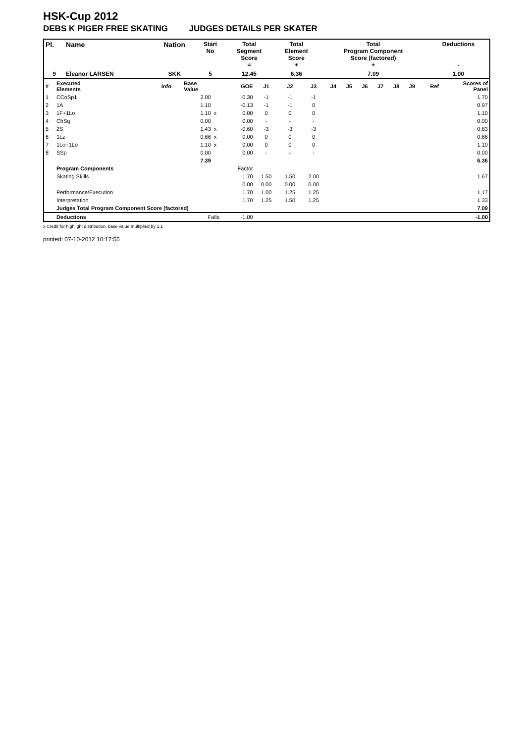HSK-Cup 2012
DEBS K PIGER FREE SKATING JUDGES DETAILS PER SKATER
| Pl. | Name | Nation | Start No | Total Segment Score = | Total Element Score + | Total Program Component Score (factored) + | Deductions - |
| --- | --- | --- | --- | --- | --- | --- | --- |
| 9 | Eleanor LARSEN | SKK | 5 | 12.45 | 6.36 | 7.09 | 1.00 |
| # | Executed Elements | Info | Base Value | | GOE | J1 | J2 | J3 | J4 | J5 | J6 | J7 | J8 | J9 | Ref | Scores of Panel |
| 1 | CCoSp1 | | 2.00 | | -0.30 | -1 | -1 | -1 | | | | | | | | 1.70 |
| 2 | 1A | | 1.10 | | -0.13 | -1 | -1 | 0 | | | | | | | | 0.97 |
| 3 | 1F+1Lo | | 1.10 | x | 0.00 | 0 | 0 | 0 | | | | | | | | 1.10 |
| 4 | ChSq | | 0.00 | | 0.00 | - | - | - | | | | | | | | 0.00 |
| 5 | 2S | | 1.43 | x | -0.60 | -3 | -3 | -3 | | | | | | | | 0.83 |
| 6 | 1Lz | | 0.66 | x | 0.00 | 0 | 0 | 0 | | | | | | | | 0.66 |
| 7 | 1Lo+1Lo | | 1.10 | x | 0.00 | 0 | 0 | 0 | | | | | | | | 1.10 |
| 8 | SSp | | 0.00 | | 0.00 | - | - | - | | | | | | | | 0.00 |
| | | | 7.39 | | | | | | | | | | | | | 6.36 |
| | Program Components | | | | Factor | | | | | | | | | | | |
| | Skating Skills | | | | 1.70 | 1.50 | 1.50 | 2.00 | | | | | | | | 1.67 |
| | | | | | 0.00 | 0.00 | 0.00 | 0.00 | | | | | | | | |
| | Performance/Execution | | | | 1.70 | 1.00 | 1.25 | 1.25 | | | | | | | | 1.17 |
| | Interpretation | | | | 1.70 | 1.25 | 1.50 | 1.25 | | | | | | | | 1.33 |
| | Judges Total Program Component Score (factored) | | | | | | | | | | | | | | | 7.09 |
| | Deductions | Falls: | | | -1.00 | | | | | | | | | | | -1.00 |
x Credit for highlight distribution, base value multiplied by 1.1
printed: 07-10-2012 10:17:55